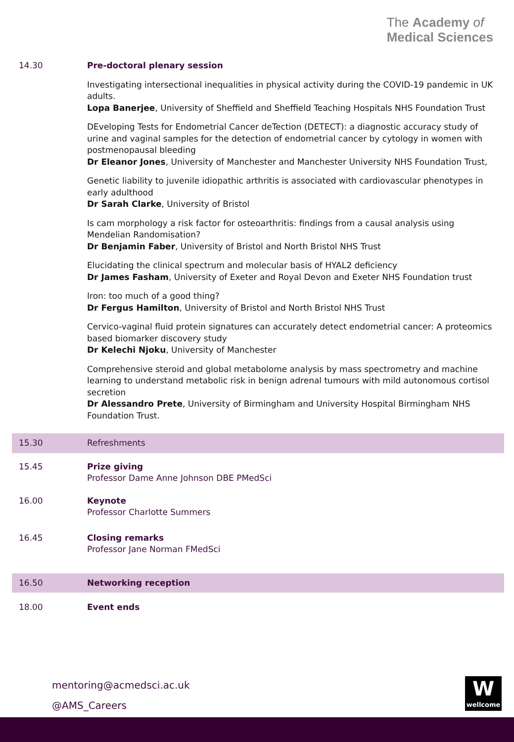The Academy of
Medical Sciences
| 14.30 | Pre-doctoral plenary session Investigating intersectional inequalities in physical activity during the COVID-19 pandemic in UK adults. Lopa Banerjee , University of Sheffield and Sheffield Teaching Hospitals NHS Foundation Trust DEveloping Tests for Endometrial Cancer deTection (DETECT): a diagnostic accuracy study of urine and vaginal samples for the detection of endometrial cancer by cytology in women with postmenopausal bleeding Dr Eleanor Jones , University of Manchester and Manchester University NHS Foundation Trust, Genetic liability to juvenile idiopathic arthritis is associated with cardiovascular phenotypes in early adulthood Dr Sarah Clarke , University of Bristol Is cam morphology a risk factor for osteoarthritis: findings from a causal analysis using Mendelian Randomisation? Dr Benjamin Faber , University of Bristol and North Bristol NHS Trust Elucidating the clinical spectrum and molecular basis of HYAL2 deficiency Dr James Fasham , University of Exeter and Royal Devon and Exeter NHS Foundation trust Iron: too much of a good thing? Dr Fergus Hamilton , University of Bristol and North Bristol NHS Trust Cervico-vaginal fluid protein signatures can accurately detect endometrial cancer: A proteomics based biomarker discovery study Dr Kelechi Njoku , University of Manchester Comprehensive steroid and global metabolome analysis by mass spectrometry and machine learning to understand metabolic risk in benign adrenal tumours with mild autonomous cortisol secretion Dr Alessandro Prete , University of Birmingham and University Hospital Birmingham NHS Foundation Trust. |
| 15.30 | Refreshments |
| 15.45 | Prize giving Professor Dame Anne Johnson DBE PMedSci |
| 16.00 | Keynote Professor Charlotte Summers |
| 16.45 | Closing remarks Professor Jane Norman FMedSci |
| 16.50 | Networking reception |
| 18.00 | Event ends |
mentoring@acmedsci.ac.uk
@AMS_Careers
W
wellcome